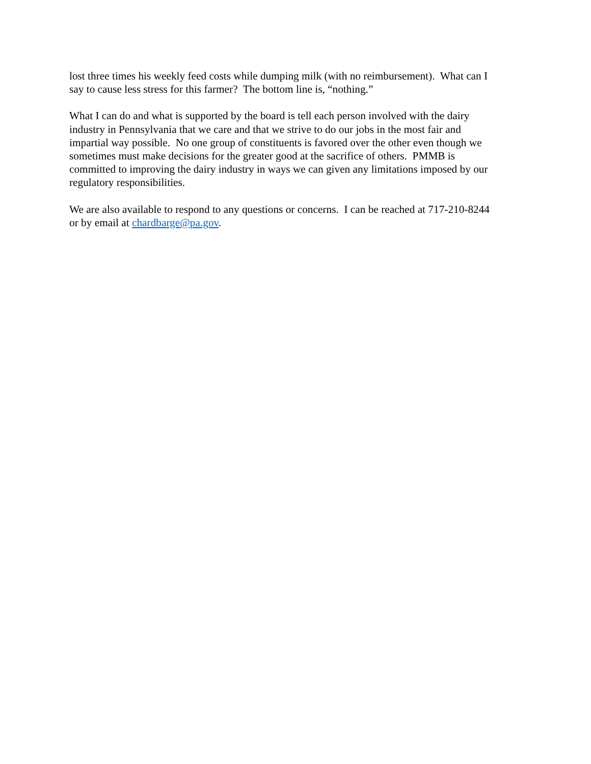lost three times his weekly feed costs while dumping milk (with no reimbursement). What can I
say to cause less stress for this farmer? The bottom line is, “nothing.”
What I can do and what is supported by the board is tell each person involved with the dairy
industry in Pennsylvania that we care and that we strive to do our jobs in the most fair and
impartial way possible. No one group of constituents is favored over the other even though we
sometimes must make decisions for the greater good at the sacrifice of others. PMMB is
committed to improving the dairy industry in ways we can given any limitations imposed by our
regulatory responsibilities.
We are also available to respond to any questions or concerns. I can be reached at 717-210-8244
or by email at chardbarge@pa.gov.